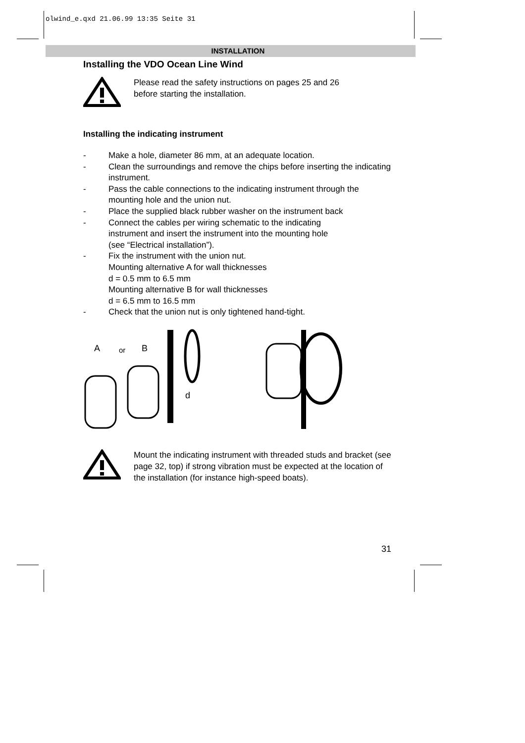olwind_e.qxd 21.06.99 13:35 Seite 31
INSTALLATION
Installing the VDO Ocean Line Wind
Please read the safety instructions on pages 25 and 26
before starting the installation.
Installing the indicating instrument
- Make a hole, diameter 86 mm, at an adequate location.
- Clean the surroundings and remove the chips before inserting the indicating instrument.
- Pass the cable connections to the indicating instrument through the mounting hole and the union nut.
- Place the supplied black rubber washer on the instrument back
- Connect the cables per wiring schematic to the indicating
instrument and insert the instrument into the mounting hole
(see “Electrical installation”).
- Fix the instrument with the union nut.
Mounting alternative A for wall thicknesses
d = 0.5 mm to 6.5 mm
Mounting alternative B for wall thicknesses
d = 6.5 mm to 16.5 mm
- Check that the union nut is only tightened hand-tight.
A
or
B
d
Mount the indicating instrument with threaded studs and bracket (see page 32, top) if strong vibration must be expected at the location of the installation (for instance high-speed boats).
31